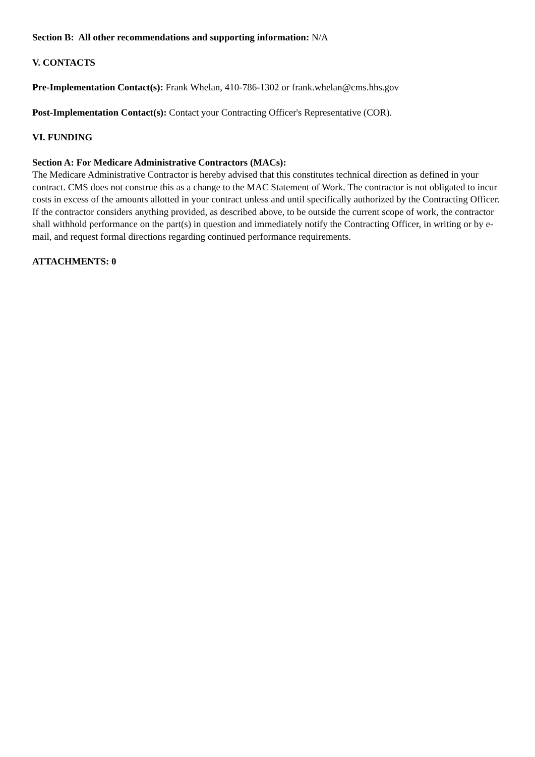Section B: All other recommendations and supporting information: N/A
V. CONTACTS
Pre-Implementation Contact(s): Frank Whelan, 410-786-1302 or frank.whelan@cms.hhs.gov
Post-Implementation Contact(s): Contact your Contracting Officer's Representative (COR).
VI. FUNDING
Section A: For Medicare Administrative Contractors (MACs):
The Medicare Administrative Contractor is hereby advised that this constitutes technical direction as defined in your contract. CMS does not construe this as a change to the MAC Statement of Work. The contractor is not obligated to incur costs in excess of the amounts allotted in your contract unless and until specifically authorized by the Contracting Officer. If the contractor considers anything provided, as described above, to be outside the current scope of work, the contractor shall withhold performance on the part(s) in question and immediately notify the Contracting Officer, in writing or by e-mail, and request formal directions regarding continued performance requirements.
ATTACHMENTS: 0